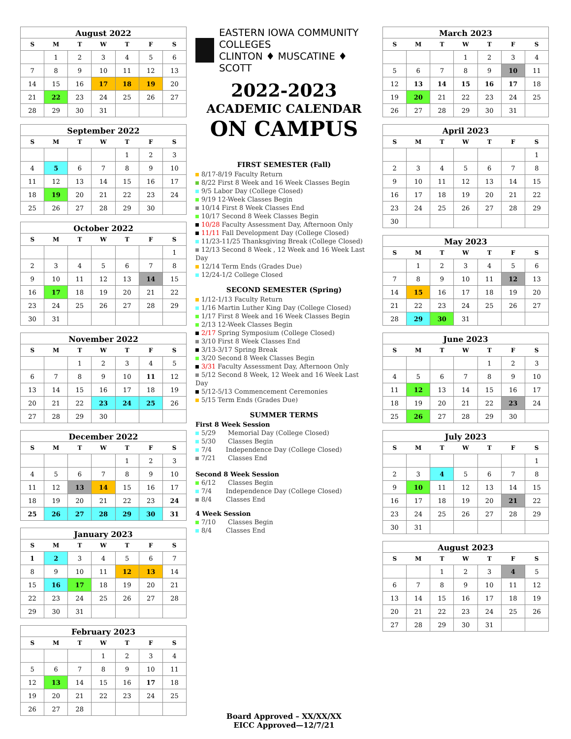August 2022
| S | M | T | W | T | F | S |
| --- | --- | --- | --- | --- | --- | --- |
| | 1 | 2 | 3 | 4 | 5 | 6 |
| 7 | 8 | 9 | 10 | 11 | 12 | 13 |
| 14 | 15 | 16 | 17 | 18 | 19 | 20 |
| 21 | 22 | 23 | 24 | 25 | 26 | 27 |
| 28 | 29 | 30 | 31 | | | |
September 2022
| S | M | T | W | T | F | S |
| --- | --- | --- | --- | --- | --- | --- |
| | | | | 1 | 2 | 3 |
| 4 | 5 | 6 | 7 | 8 | 9 | 10 |
| 11 | 12 | 13 | 14 | 15 | 16 | 17 |
| 18 | 19 | 20 | 21 | 22 | 23 | 24 |
| 25 | 26 | 27 | 28 | 29 | 30 | |
October 2022
| S | M | T | W | T | F | S |
| --- | --- | --- | --- | --- | --- | --- |
| | | | | | | 1 |
| 2 | 3 | 4 | 5 | 6 | 7 | 8 |
| 9 | 10 | 11 | 12 | 13 | 14 | 15 |
| 16 | 17 | 18 | 19 | 20 | 21 | 22 |
| 23 | 24 | 25 | 26 | 27 | 28 | 29 |
| 30 | 31 | | | | | |
November 2022
| S | M | T | W | T | F | S |
| --- | --- | --- | --- | --- | --- | --- |
| | | 1 | 2 | 3 | 4 | 5 |
| 6 | 7 | 8 | 9 | 10 | 11 | 12 |
| 13 | 14 | 15 | 16 | 17 | 18 | 19 |
| 20 | 21 | 22 | 23 | 24 | 25 | 26 |
| 27 | 28 | 29 | 30 | | | |
December 2022
| S | M | T | W | T | F | S |
| --- | --- | --- | --- | --- | --- | --- |
| | | | | 1 | 2 | 3 |
| 4 | 5 | 6 | 7 | 8 | 9 | 10 |
| 11 | 12 | 13 | 14 | 15 | 16 | 17 |
| 18 | 19 | 20 | 21 | 22 | 23 | 24 |
| 25 | 26 | 27 | 28 | 29 | 30 | 31 |
January 2023
| S | M | T | W | T | F | S |
| --- | --- | --- | --- | --- | --- | --- |
| 1 | 2 | 3 | 4 | 5 | 6 | 7 |
| 8 | 9 | 10 | 11 | 12 | 13 | 14 |
| 15 | 16 | 17 | 18 | 19 | 20 | 21 |
| 22 | 23 | 24 | 25 | 26 | 27 | 28 |
| 29 | 30 | 31 | | | | |
February 2023
| S | M | T | W | T | F | S |
| --- | --- | --- | --- | --- | --- | --- |
| | | | 1 | 2 | 3 | 4 |
| 5 | 6 | 7 | 8 | 9 | 10 | 11 |
| 12 | 13 | 14 | 15 | 16 | 17 | 18 |
| 19 | 20 | 21 | 22 | 23 | 24 | 25 |
| 26 | 27 | 28 | | | | |
EASTERN IOWA COMMUNITY COLLEGES
CLINTON ♦ MUSCATINE ♦ SCOTT
2022-2023
ACADEMIC CALENDAR
ON CAMPUS
FIRST SEMESTER (Fall)
8/17-8/19 Faculty Return
8/22 First 8 Week and 16 Week Classes Begin
9/5 Labor Day (College Closed)
9/19 12-Week Classes Begin
10/14 First 8 Week Classes End
10/17 Second 8 Week Classes Begin
10/28 Faculty Assessment Day, Afternoon Only
11/11 Fall Development Day (College Closed)
11/23-11/25 Thanksgiving Break (College Closed)
12/13 Second 8 Week , 12 Week and 16 Week Last Day
12/14 Term Ends (Grades Due)
12/24-1/2 College Closed
SECOND SEMESTER (Spring)
1/12-1/13 Faculty Return
1/16 Martin Luther King Day (College Closed)
1/17 First 8 Week and 16 Week Classes Begin
2/13 12-Week Classes Begin
2/17 Spring Symposium (College Closed)
3/10 First 8 Week Classes End
3/13-3/17 Spring Break
3/20 Second 8 Week Classes Begin
3/31 Faculty Assessment Day, Afternoon Only
5/12 Second 8 Week, 12 Week and 16 Week Last Day
5/12-5/13 Commencement Ceremonies
5/15 Term Ends (Grades Due)
SUMMER TERMS
First 8 Week Session
5/29 Memorial Day (College Closed)
5/30 Classes Begin
7/4 Independence Day (College Closed)
7/21 Classes End
Second 8 Week Session
6/12 Classes Begin
7/4 Independence Day (College Closed)
8/4 Classes End
4 Week Session
7/10 Classes Begin
8/4 Classes End
Board Approved – XX/XX/XX
EICC Approved—12/7/21
March 2023
| S | M | T | W | T | F | S |
| --- | --- | --- | --- | --- | --- | --- |
| | | | 1 | 2 | 3 | 4 |
| 5 | 6 | 7 | 8 | 9 | 10 | 11 |
| 12 | 13 | 14 | 15 | 16 | 17 | 18 |
| 19 | 20 | 21 | 22 | 23 | 24 | 25 |
| 26 | 27 | 28 | 29 | 30 | 31 | |
April 2023
| S | M | T | W | T | F | S |
| --- | --- | --- | --- | --- | --- | --- |
| | | | | | | 1 |
| 2 | 3 | 4 | 5 | 6 | 7 | 8 |
| 9 | 10 | 11 | 12 | 13 | 14 | 15 |
| 16 | 17 | 18 | 19 | 20 | 21 | 22 |
| 23 | 24 | 25 | 26 | 27 | 28 | 29 |
| 30 | | | | | | |
May 2023
| S | M | T | W | T | F | S |
| --- | --- | --- | --- | --- | --- | --- |
| | 1 | 2 | 3 | 4 | 5 | 6 |
| 7 | 8 | 9 | 10 | 11 | 12 | 13 |
| 14 | 15 | 16 | 17 | 18 | 19 | 20 |
| 21 | 22 | 23 | 24 | 25 | 26 | 27 |
| 28 | 29 | 30 | 31 | | | |
June 2023
| S | M | T | W | T | F | S |
| --- | --- | --- | --- | --- | --- | --- |
| | | | | 1 | 2 | 3 |
| 4 | 5 | 6 | 7 | 8 | 9 | 10 |
| 11 | 12 | 13 | 14 | 15 | 16 | 17 |
| 18 | 19 | 20 | 21 | 22 | 23 | 24 |
| 25 | 26 | 27 | 28 | 29 | 30 | |
July 2023
| S | M | T | W | T | F | S |
| --- | --- | --- | --- | --- | --- | --- |
| | | | | | | 1 |
| 2 | 3 | 4 | 5 | 6 | 7 | 8 |
| 9 | 10 | 11 | 12 | 13 | 14 | 15 |
| 16 | 17 | 18 | 19 | 20 | 21 | 22 |
| 23 | 24 | 25 | 26 | 27 | 28 | 29 |
| 30 | 31 | | | | | |
August 2023
| S | M | T | W | T | F | S |
| --- | --- | --- | --- | --- | --- | --- |
| | | 1 | 2 | 3 | 4 | 5 |
| 6 | 7 | 8 | 9 | 10 | 11 | 12 |
| 13 | 14 | 15 | 16 | 17 | 18 | 19 |
| 20 | 21 | 22 | 23 | 24 | 25 | 26 |
| 27 | 28 | 29 | 30 | 31 | | |